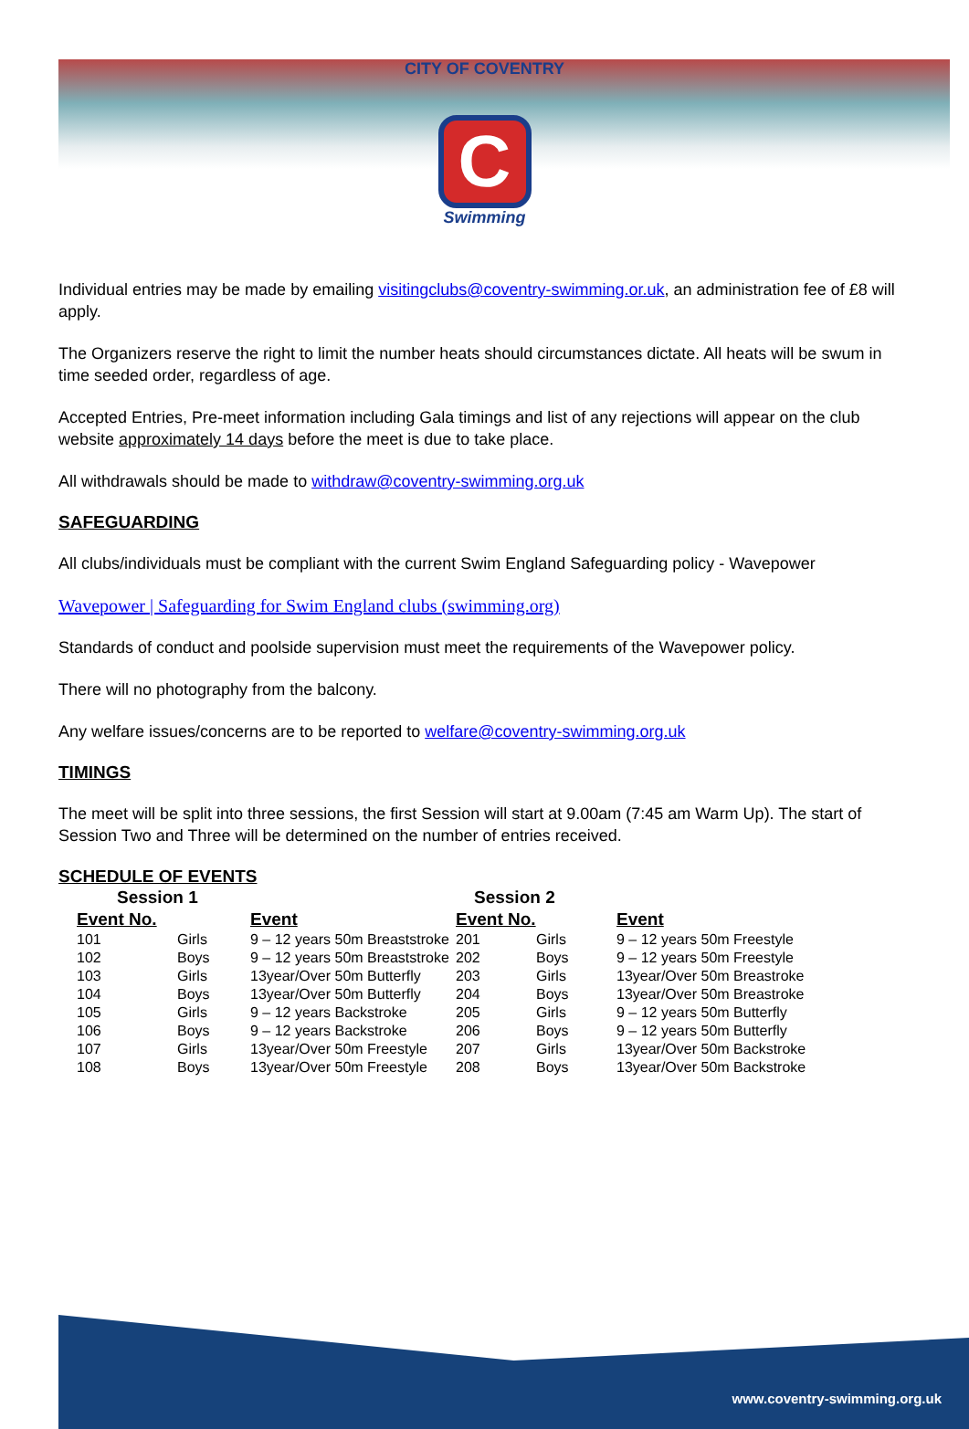CITY OF COVENTRY
C
Swimming
Individual entries may be made by emailing visitingclubs@coventry-swimming.or.uk, an administration fee of £8 will apply.
The Organizers reserve the right to limit the number heats should circumstances dictate. All heats will be swum in time seeded order, regardless of age.
Accepted Entries, Pre-meet information including Gala timings and list of any rejections will appear on the club website approximately 14 days before the meet is due to take place.
All withdrawals should be made to withdraw@coventry-swimming.org.uk
SAFEGUARDING
All clubs/individuals must be compliant with the current Swim England Safeguarding policy - Wavepower
Wavepower | Safeguarding for Swim England clubs (swimming.org)
Standards of conduct and poolside supervision must meet the requirements of the Wavepower policy.
There will no photography from the balcony.
Any welfare issues/concerns are to be reported to welfare@coventry-swimming.org.uk
TIMINGS
The meet will be split into three sessions, the first Session will start at 9.00am (7:45 am Warm Up). The start of Session Two and Three will be determined on the number of entries received.
SCHEDULE OF EVENTS
| Session 1 | | | Session 2 | | |
| --- | --- | --- | --- | --- | --- |
| Event No. | | Event | Event No. | | Event |
| 101 | Girls | 9 – 12 years 50m Breaststroke | 201 | Girls | 9 – 12 years 50m Freestyle |
| 102 | Boys | 9 – 12 years 50m Breaststroke | 202 | Boys | 9 – 12 years 50m Freestyle |
| 103 | Girls | 13year/Over 50m Butterfly | 203 | Girls | 13year/Over 50m Breastroke |
| 104 | Boys | 13year/Over 50m Butterfly | 204 | Boys | 13year/Over 50m Breastroke |
| 105 | Girls | 9 – 12 years Backstroke | 205 | Girls | 9 – 12 years 50m Butterfly |
| 106 | Boys | 9 – 12 years Backstroke | 206 | Boys | 9 – 12 years 50m Butterfly |
| 107 | Girls | 13year/Over 50m Freestyle | 207 | Girls | 13year/Over 50m Backstroke |
| 108 | Boys | 13year/Over 50m Freestyle | 208 | Boys | 13year/Over 50m Backstroke |
www.coventry-swimming.org.uk